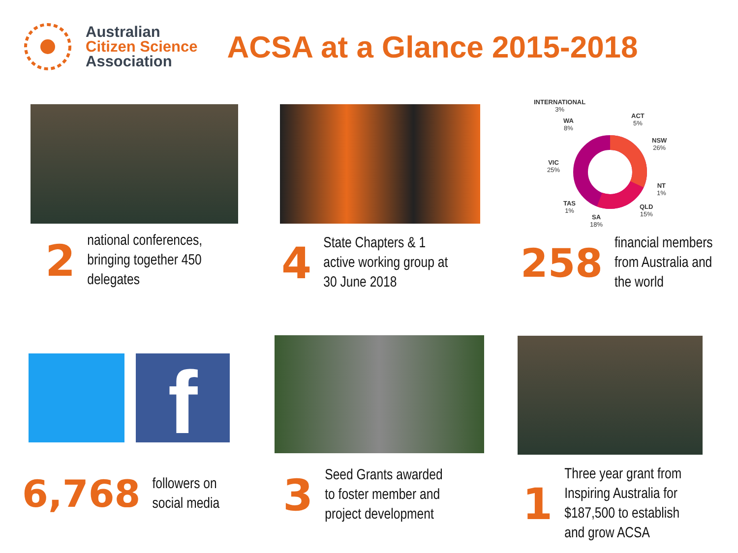Australian
Citizen Science
Association
ACSA at a Glance 2015-2018
2
national conferences,
bringing together 450
delegates
4
State Chapters & 1
active working group at
30 June 2018
INTERNATIONAL
3%
WA
8%
ACT
5%
NSW
26%
VIC
25%
NT
1%
TAS
1%
QLD
15%
SA
18%
258
financial members
from Australia and
the world
f
6,768
followers on
social media
3
Seed Grants awarded
to foster member and
project development
1
Three year grant from
Inspiring Australia for
$187,500 to establish
and grow ACSA